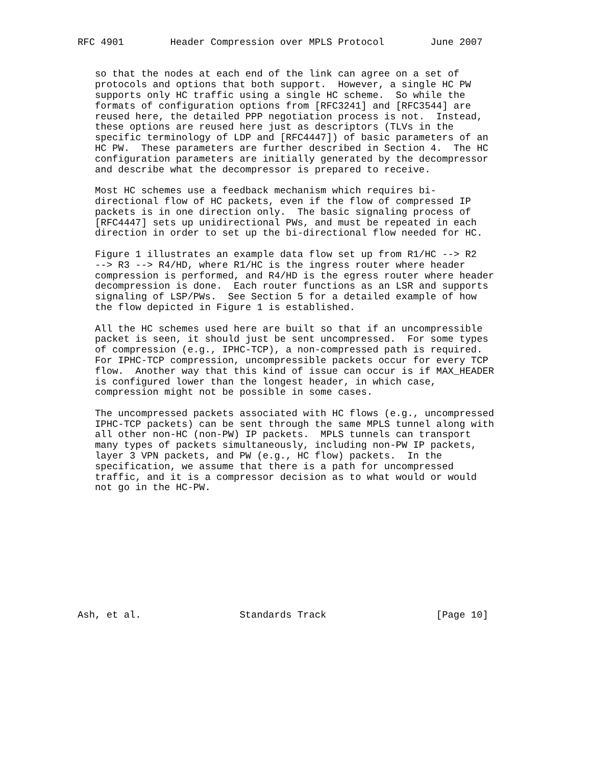RFC 4901        Header Compression over MPLS Protocol        June 2007


   so that the nodes at each end of the link can agree on a set of
   protocols and options that both support.  However, a single HC PW
   supports only HC traffic using a single HC scheme.  So while the
   formats of configuration options from [RFC3241] and [RFC3544] are
   reused here, the detailed PPP negotiation process is not.  Instead,
   these options are reused here just as descriptors (TLVs in the
   specific terminology of LDP and [RFC4447]) of basic parameters of an
   HC PW.  These parameters are further described in Section 4.  The HC
   configuration parameters are initially generated by the decompressor
   and describe what the decompressor is prepared to receive.

   Most HC schemes use a feedback mechanism which requires bi-
   directional flow of HC packets, even if the flow of compressed IP
   packets is in one direction only.  The basic signaling process of
   [RFC4447] sets up unidirectional PWs, and must be repeated in each
   direction in order to set up the bi-directional flow needed for HC.

   Figure 1 illustrates an example data flow set up from R1/HC --> R2
   --> R3 --> R4/HD, where R1/HC is the ingress router where header
   compression is performed, and R4/HD is the egress router where header
   decompression is done.  Each router functions as an LSR and supports
   signaling of LSP/PWs.  See Section 5 for a detailed example of how
   the flow depicted in Figure 1 is established.

   All the HC schemes used here are built so that if an uncompressible
   packet is seen, it should just be sent uncompressed.  For some types
   of compression (e.g., IPHC-TCP), a non-compressed path is required.
   For IPHC-TCP compression, uncompressible packets occur for every TCP
   flow.  Another way that this kind of issue can occur is if MAX_HEADER
   is configured lower than the longest header, in which case,
   compression might not be possible in some cases.

   The uncompressed packets associated with HC flows (e.g., uncompressed
   IPHC-TCP packets) can be sent through the same MPLS tunnel along with
   all other non-HC (non-PW) IP packets.  MPLS tunnels can transport
   many types of packets simultaneously, including non-PW IP packets,
   layer 3 VPN packets, and PW (e.g., HC flow) packets.  In the
   specification, we assume that there is a path for uncompressed
   traffic, and it is a compressor decision as to what would or would
   not go in the HC-PW.











Ash, et al.                 Standards Track                   [Page 10]